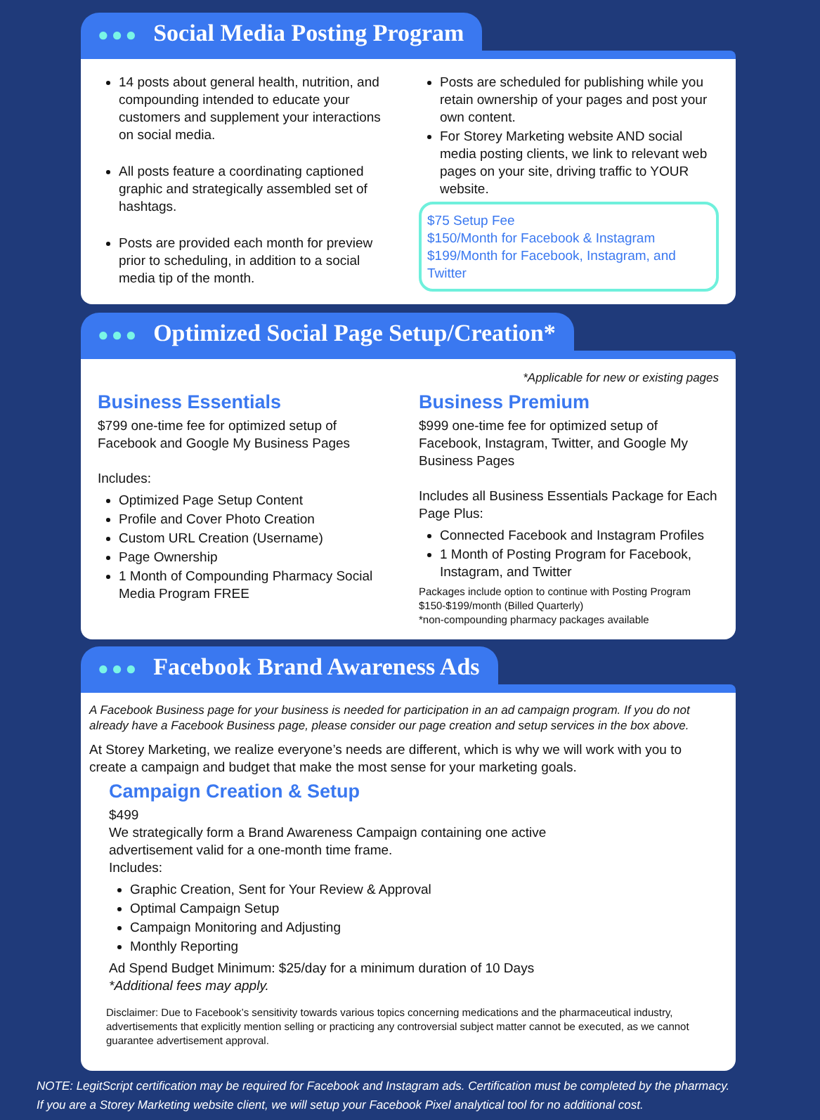●●● Social Media Posting Program
14 posts about general health, nutrition, and compounding intended to educate your customers and supplement your interactions on social media.
All posts feature a coordinating captioned graphic and strategically assembled set of hashtags.
Posts are provided each month for preview prior to scheduling, in addition to a social media tip of the month.
Posts are scheduled for publishing while you retain ownership of your pages and post your own content.
For Storey Marketing website AND social media posting clients, we link to relevant web pages on your site, driving traffic to YOUR website.
$75 Setup Fee
$150/Month for Facebook & Instagram
$199/Month for Facebook, Instagram, and Twitter
●●● Optimized Social Page Setup/Creation*
*Applicable for new or existing pages
Business Essentials
$799 one-time fee for optimized setup of Facebook and Google My Business Pages
Includes:
Optimized Page Setup Content
Profile and Cover Photo Creation
Custom URL Creation (Username)
Page Ownership
1 Month of Compounding Pharmacy Social Media Program FREE
Business Premium
$999 one-time fee for optimized setup of Facebook, Instagram, Twitter, and Google My Business Pages
Includes all Business Essentials Package for Each Page Plus:
Connected Facebook and Instagram Profiles
1 Month of Posting Program for Facebook, Instagram, and Twitter
Packages include option to continue with Posting Program $150-$199/month (Billed Quarterly)
*non-compounding pharmacy packages available
●●● Facebook Brand Awareness Ads
A Facebook Business page for your business is needed for participation in an ad campaign program. If you do not already have a Facebook Business page, please consider our page creation and setup services in the box above.
At Storey Marketing, we realize everyone’s needs are different, which is why we will work with you to create a campaign and budget that make the most sense for your marketing goals.
Campaign Creation & Setup
$499
We strategically form a Brand Awareness Campaign containing one active
advertisement valid for a one-month time frame.
Includes:
Graphic Creation, Sent for Your Review & Approval
Optimal Campaign Setup
Campaign Monitoring and Adjusting
Monthly Reporting
Ad Spend Budget Minimum: $25/day for a minimum duration of 10 Days
*Additional fees may apply.
Disclaimer: Due to Facebook’s sensitivity towards various topics concerning medications and the pharmaceutical industry, advertisements that explicitly mention selling or practicing any controversial subject matter cannot be executed, as we cannot guarantee advertisement approval.
NOTE: LegitScript certification may be required for Facebook and Instagram ads. Certification must be completed by the pharmacy.
If you are a Storey Marketing website client, we will setup your Facebook Pixel analytical tool for no additional cost.